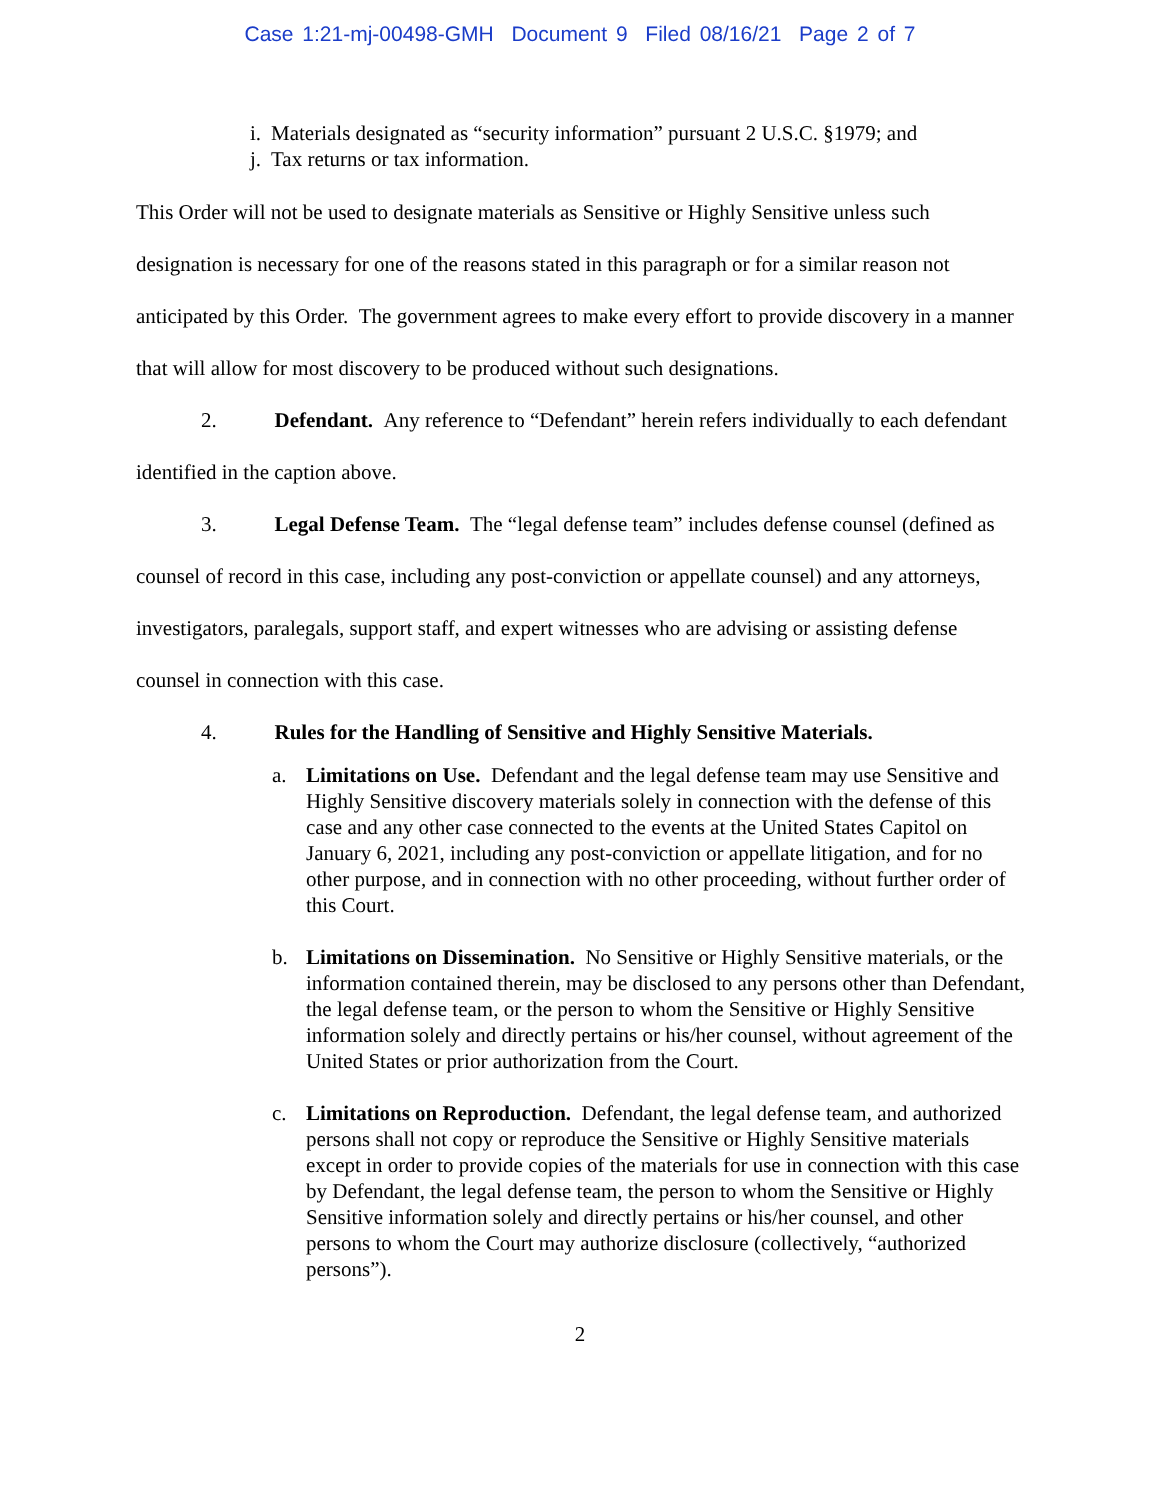Case 1:21-mj-00498-GMH Document 9 Filed 08/16/21 Page 2 of 7
i. Materials designated as “security information” pursuant 2 U.S.C. §1979; and
j. Tax returns or tax information.
This Order will not be used to designate materials as Sensitive or Highly Sensitive unless such designation is necessary for one of the reasons stated in this paragraph or for a similar reason not anticipated by this Order. The government agrees to make every effort to provide discovery in a manner that will allow for most discovery to be produced without such designations.
2. Defendant. Any reference to “Defendant” herein refers individually to each defendant identified in the caption above.
3. Legal Defense Team. The “legal defense team” includes defense counsel (defined as counsel of record in this case, including any post-conviction or appellate counsel) and any attorneys, investigators, paralegals, support staff, and expert witnesses who are advising or assisting defense counsel in connection with this case.
4. Rules for the Handling of Sensitive and Highly Sensitive Materials.
a. Limitations on Use. Defendant and the legal defense team may use Sensitive and Highly Sensitive discovery materials solely in connection with the defense of this case and any other case connected to the events at the United States Capitol on January 6, 2021, including any post-conviction or appellate litigation, and for no other purpose, and in connection with no other proceeding, without further order of this Court.
b. Limitations on Dissemination. No Sensitive or Highly Sensitive materials, or the information contained therein, may be disclosed to any persons other than Defendant, the legal defense team, or the person to whom the Sensitive or Highly Sensitive information solely and directly pertains or his/her counsel, without agreement of the United States or prior authorization from the Court.
c. Limitations on Reproduction. Defendant, the legal defense team, and authorized persons shall not copy or reproduce the Sensitive or Highly Sensitive materials except in order to provide copies of the materials for use in connection with this case by Defendant, the legal defense team, the person to whom the Sensitive or Highly Sensitive information solely and directly pertains or his/her counsel, and other persons to whom the Court may authorize disclosure (collectively, “authorized persons”).
2